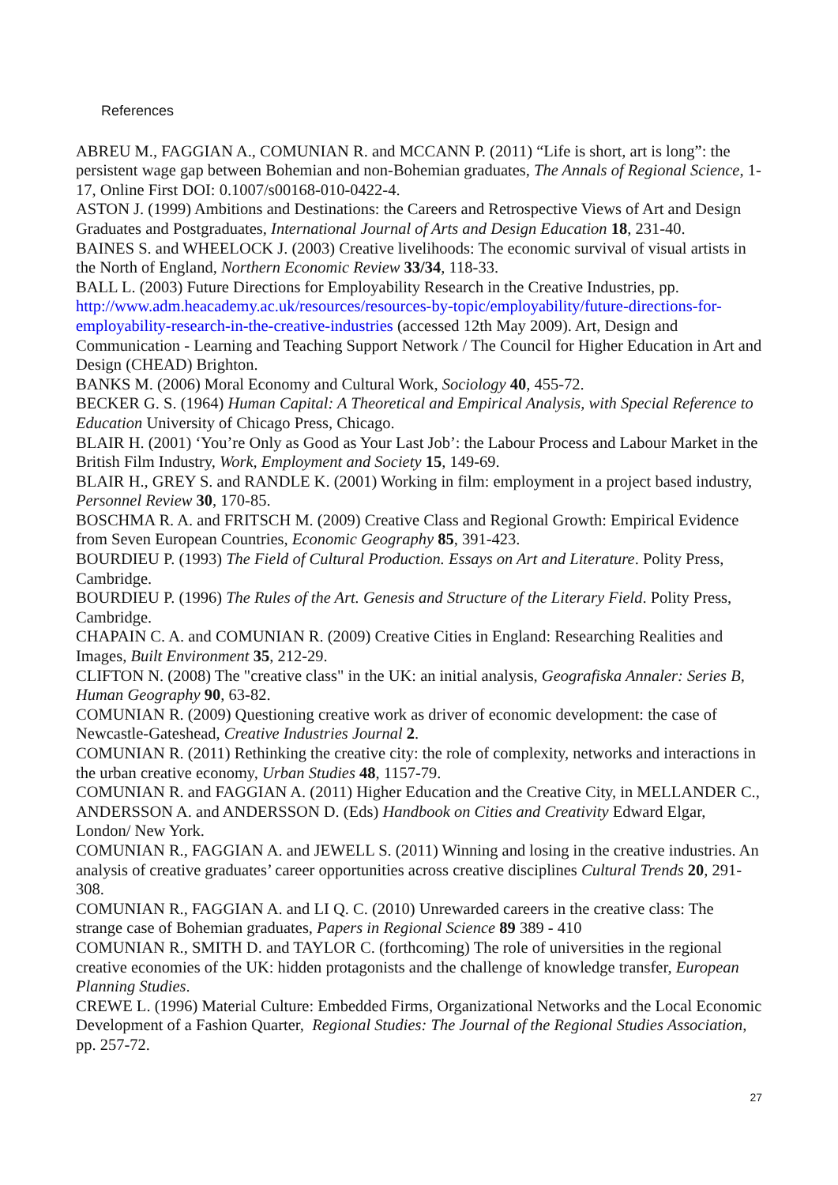References
ABREU M., FAGGIAN A., COMUNIAN R. and MCCANN P. (2011) “Life is short, art is long”: the persistent wage gap between Bohemian and non-Bohemian graduates, The Annals of Regional Science, 1-17, Online First DOI: 0.1007/s00168-010-0422-4.
ASTON J. (1999) Ambitions and Destinations: the Careers and Retrospective Views of Art and Design Graduates and Postgraduates, International Journal of Arts and Design Education 18, 231-40.
BAINES S. and WHEELOCK J. (2003) Creative livelihoods: The economic survival of visual artists in the North of England, Northern Economic Review 33/34, 118-33.
BALL L. (2003) Future Directions for Employability Research in the Creative Industries, pp. http://www.adm.heacademy.ac.uk/resources/resources-by-topic/employability/future-directions-for-employability-research-in-the-creative-industries (accessed 12th May 2009). Art, Design and Communication - Learning and Teaching Support Network / The Council for Higher Education in Art and Design (CHEAD) Brighton.
BANKS M. (2006) Moral Economy and Cultural Work, Sociology 40, 455-72.
BECKER G. S. (1964) Human Capital: A Theoretical and Empirical Analysis, with Special Reference to Education University of Chicago Press, Chicago.
BLAIR H. (2001) ‘You’re Only as Good as Your Last Job’: the Labour Process and Labour Market in the British Film Industry, Work, Employment and Society 15, 149-69.
BLAIR H., GREY S. and RANDLE K. (2001) Working in film: employment in a project based industry, Personnel Review 30, 170-85.
BOSCHMA R. A. and FRITSCH M. (2009) Creative Class and Regional Growth: Empirical Evidence from Seven European Countries, Economic Geography 85, 391-423.
BOURDIEU P. (1993) The Field of Cultural Production. Essays on Art and Literature. Polity Press, Cambridge.
BOURDIEU P. (1996) The Rules of the Art. Genesis and Structure of the Literary Field. Polity Press, Cambridge.
CHAPAIN C. A. and COMUNIAN R. (2009) Creative Cities in England: Researching Realities and Images, Built Environment 35, 212-29.
CLIFTON N. (2008) The "creative class" in the UK: an initial analysis, Geografiska Annaler: Series B, Human Geography 90, 63-82.
COMUNIAN R. (2009) Questioning creative work as driver of economic development: the case of Newcastle-Gateshead, Creative Industries Journal 2.
COMUNIAN R. (2011) Rethinking the creative city: the role of complexity, networks and interactions in the urban creative economy, Urban Studies 48, 1157-79.
COMUNIAN R. and FAGGIAN A. (2011) Higher Education and the Creative City, in MELLANDER C., ANDERSSON A. and ANDERSSON D. (Eds) Handbook on Cities and Creativity Edward Elgar, London/ New York.
COMUNIAN R., FAGGIAN A. and JEWELL S. (2011) Winning and losing in the creative industries. An analysis of creative graduates’ career opportunities across creative disciplines Cultural Trends 20, 291-308.
COMUNIAN R., FAGGIAN A. and LI Q. C. (2010) Unrewarded careers in the creative class: The strange case of Bohemian graduates, Papers in Regional Science 89 389 - 410
COMUNIAN R., SMITH D. and TAYLOR C. (forthcoming) The role of universities in the regional creative economies of the UK: hidden protagonists and the challenge of knowledge transfer, European Planning Studies.
CREWE L. (1996) Material Culture: Embedded Firms, Organizational Networks and the Local Economic Development of a Fashion Quarter, Regional Studies: The Journal of the Regional Studies Association, pp. 257-72.
27